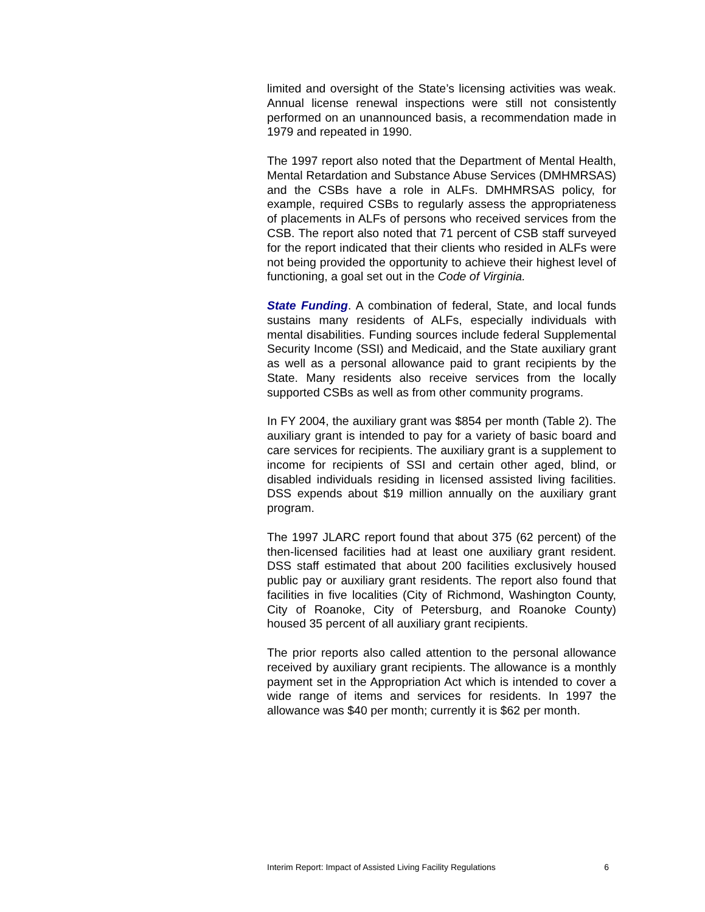limited and oversight of the State’s licensing activities was weak. Annual license renewal inspections were still not consistently performed on an unannounced basis, a recommendation made in 1979 and repeated in 1990.
The 1997 report also noted that the Department of Mental Health, Mental Retardation and Substance Abuse Services (DMHMRSAS) and the CSBs have a role in ALFs. DMHMRSAS policy, for example, required CSBs to regularly assess the appropriateness of placements in ALFs of persons who received services from the CSB. The report also noted that 71 percent of CSB staff surveyed for the report indicated that their clients who resided in ALFs were not being provided the opportunity to achieve their highest level of functioning, a goal set out in the Code of Virginia.
State Funding. A combination of federal, State, and local funds sustains many residents of ALFs, especially individuals with mental disabilities. Funding sources include federal Supplemental Security Income (SSI) and Medicaid, and the State auxiliary grant as well as a personal allowance paid to grant recipients by the State. Many residents also receive services from the locally supported CSBs as well as from other community programs.
In FY 2004, the auxiliary grant was $854 per month (Table 2). The auxiliary grant is intended to pay for a variety of basic board and care services for recipients. The auxiliary grant is a supplement to income for recipients of SSI and certain other aged, blind, or disabled individuals residing in licensed assisted living facilities. DSS expends about $19 million annually on the auxiliary grant program.
The 1997 JLARC report found that about 375 (62 percent) of the then-licensed facilities had at least one auxiliary grant resident. DSS staff estimated that about 200 facilities exclusively housed public pay or auxiliary grant residents. The report also found that facilities in five localities (City of Richmond, Washington County, City of Roanoke, City of Petersburg, and Roanoke County) housed 35 percent of all auxiliary grant recipients.
The prior reports also called attention to the personal allowance received by auxiliary grant recipients. The allowance is a monthly payment set in the Appropriation Act which is intended to cover a wide range of items and services for residents. In 1997 the allowance was $40 per month; currently it is $62 per month.
Interim Report: Impact of Assisted Living Facility Regulations 6